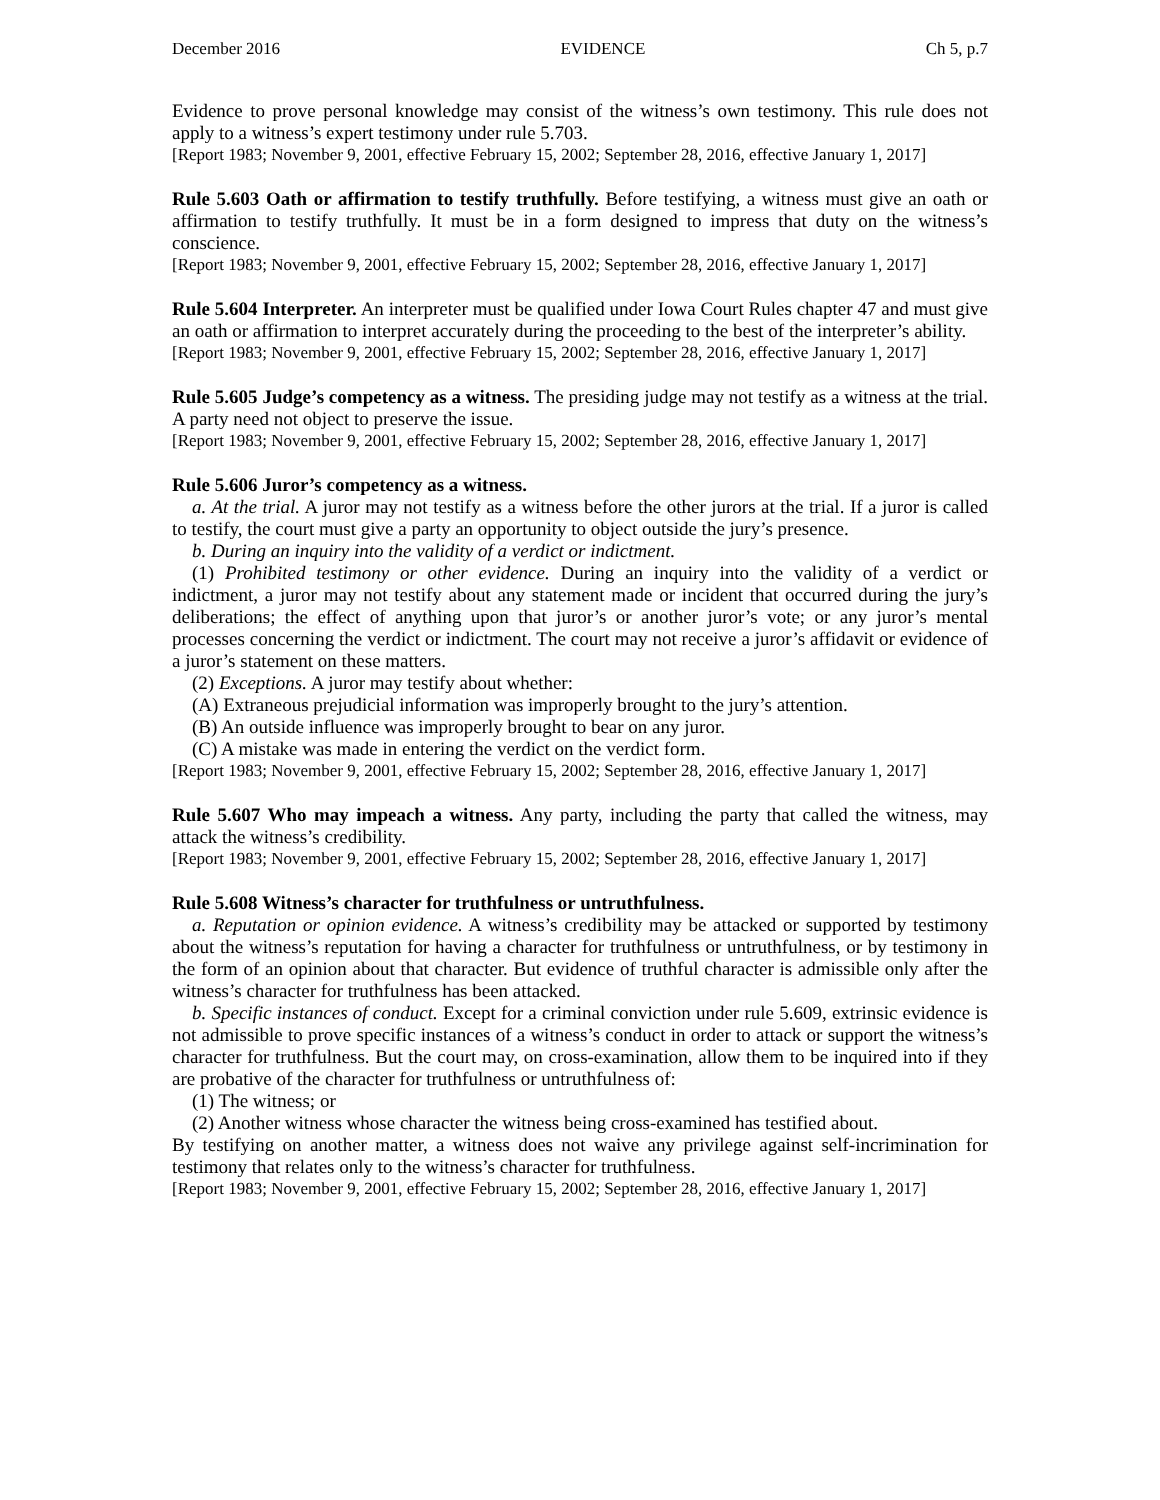December 2016 EVIDENCE Ch 5, p.7
Evidence to prove personal knowledge may consist of the witness’s own testimony. This rule does not apply to a witness’s expert testimony under rule 5.703.
[Report 1983; November 9, 2001, effective February 15, 2002; September 28, 2016, effective January 1, 2017]
Rule 5.603 Oath or affirmation to testify truthfully. Before testifying, a witness must give an oath or affirmation to testify truthfully. It must be in a form designed to impress that duty on the witness’s conscience.
[Report 1983; November 9, 2001, effective February 15, 2002; September 28, 2016, effective January 1, 2017]
Rule 5.604 Interpreter. An interpreter must be qualified under Iowa Court Rules chapter 47 and must give an oath or affirmation to interpret accurately during the proceeding to the best of the interpreter’s ability.
[Report 1983; November 9, 2001, effective February 15, 2002; September 28, 2016, effective January 1, 2017]
Rule 5.605 Judge’s competency as a witness. The presiding judge may not testify as a witness at the trial. A party need not object to preserve the issue.
[Report 1983; November 9, 2001, effective February 15, 2002; September 28, 2016, effective January 1, 2017]
Rule 5.606 Juror’s competency as a witness.
a. At the trial. A juror may not testify as a witness before the other jurors at the trial. If a juror is called to testify, the court must give a party an opportunity to object outside the jury’s presence.
b. During an inquiry into the validity of a verdict or indictment.
(1) Prohibited testimony or other evidence. During an inquiry into the validity of a verdict or indictment, a juror may not testify about any statement made or incident that occurred during the jury’s deliberations; the effect of anything upon that juror’s or another juror’s vote; or any juror’s mental processes concerning the verdict or indictment. The court may not receive a juror’s affidavit or evidence of a juror’s statement on these matters.
(2) Exceptions. A juror may testify about whether:
(A) Extraneous prejudicial information was improperly brought to the jury’s attention.
(B) An outside influence was improperly brought to bear on any juror.
(C) A mistake was made in entering the verdict on the verdict form.
[Report 1983; November 9, 2001, effective February 15, 2002; September 28, 2016, effective January 1, 2017]
Rule 5.607 Who may impeach a witness. Any party, including the party that called the witness, may attack the witness’s credibility.
[Report 1983; November 9, 2001, effective February 15, 2002; September 28, 2016, effective January 1, 2017]
Rule 5.608 Witness’s character for truthfulness or untruthfulness.
a. Reputation or opinion evidence. A witness’s credibility may be attacked or supported by testimony about the witness’s reputation for having a character for truthfulness or untruthfulness, or by testimony in the form of an opinion about that character. But evidence of truthful character is admissible only after the witness’s character for truthfulness has been attacked.
b. Specific instances of conduct. Except for a criminal conviction under rule 5.609, extrinsic evidence is not admissible to prove specific instances of a witness’s conduct in order to attack or support the witness’s character for truthfulness. But the court may, on cross-examination, allow them to be inquired into if they are probative of the character for truthfulness or untruthfulness of:
(1) The witness; or
(2) Another witness whose character the witness being cross-examined has testified about.
By testifying on another matter, a witness does not waive any privilege against self-incrimination for testimony that relates only to the witness’s character for truthfulness.
[Report 1983; November 9, 2001, effective February 15, 2002; September 28, 2016, effective January 1, 2017]